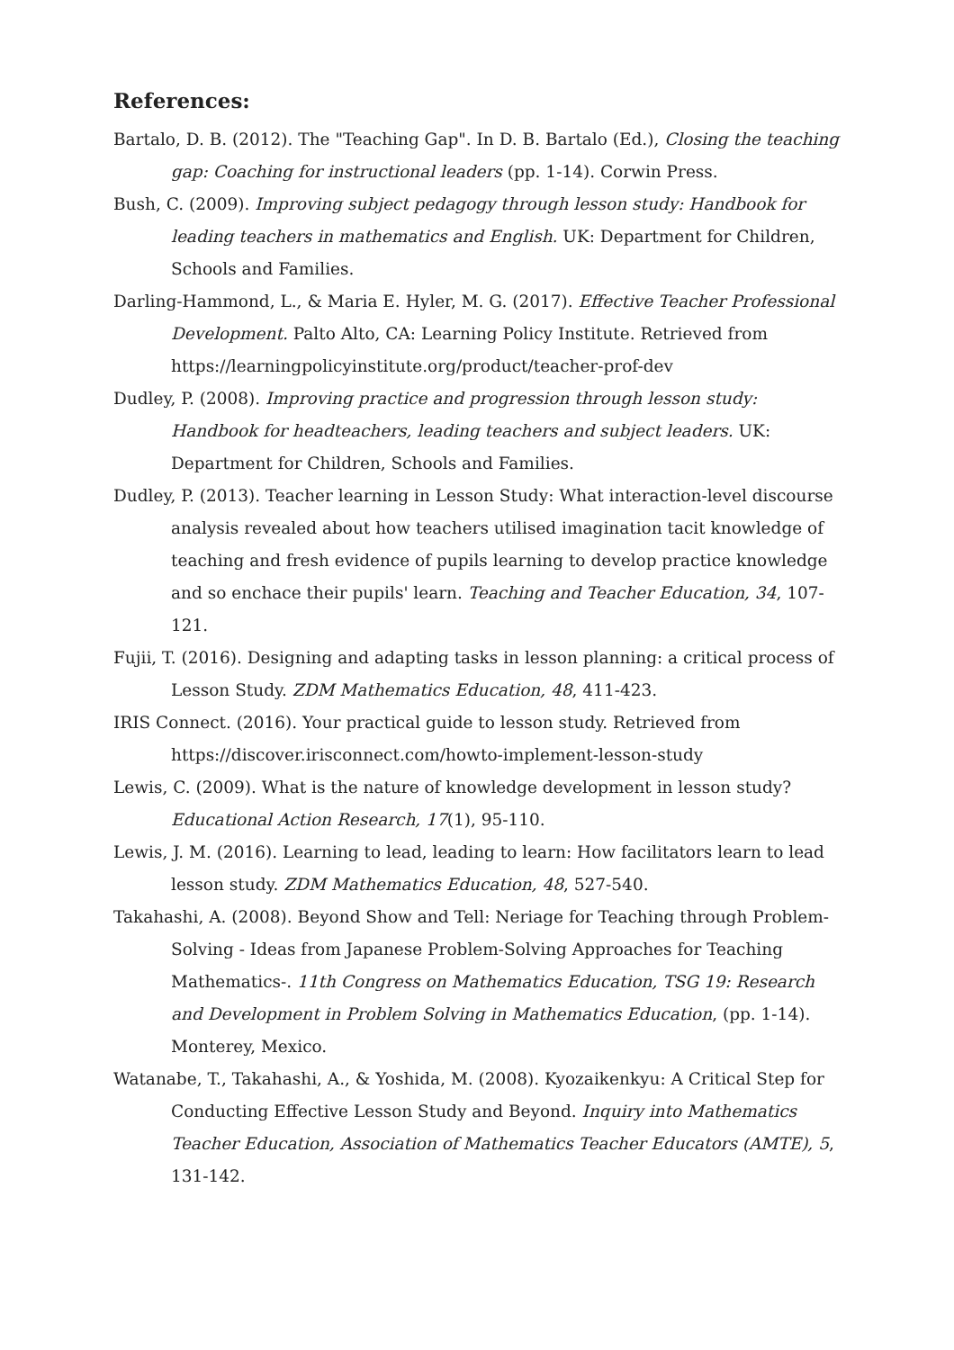References:
Bartalo, D. B. (2012). The "Teaching Gap". In D. B. Bartalo (Ed.), Closing the teaching gap: Coaching for instructional leaders (pp. 1-14). Corwin Press.
Bush, C. (2009). Improving subject pedagogy through lesson study: Handbook for leading teachers in mathematics and English. UK: Department for Children, Schools and Families.
Darling-Hammond, L., & Maria E. Hyler, M. G. (2017). Effective Teacher Professional Development. Palto Alto, CA: Learning Policy Institute. Retrieved from https://learningpolicyinstitute.org/product/teacher-prof-dev
Dudley, P. (2008). Improving practice and progression through lesson study: Handbook for headteachers, leading teachers and subject leaders. UK: Department for Children, Schools and Families.
Dudley, P. (2013). Teacher learning in Lesson Study: What interaction-level discourse analysis revealed about how teachers utilised imagination tacit knowledge of teaching and fresh evidence of pupils learning to develop practice knowledge and so enchace their pupils' learn. Teaching and Teacher Education, 34, 107-121.
Fujii, T. (2016). Designing and adapting tasks in lesson planning: a critical process of Lesson Study. ZDM Mathematics Education, 48, 411-423.
IRIS Connect. (2016). Your practical guide to lesson study. Retrieved from https://discover.irisconnect.com/howto-implement-lesson-study
Lewis, C. (2009). What is the nature of knowledge development in lesson study? Educational Action Research, 17(1), 95-110.
Lewis, J. M. (2016). Learning to lead, leading to learn: How facilitators learn to lead lesson study. ZDM Mathematics Education, 48, 527-540.
Takahashi, A. (2008). Beyond Show and Tell: Neriage for Teaching through Problem-Solving - Ideas from Japanese Problem-Solving Approaches for Teaching Mathematics-. 11th Congress on Mathematics Education, TSG 19: Research and Development in Problem Solving in Mathematics Education, (pp. 1-14). Monterey, Mexico.
Watanabe, T., Takahashi, A., & Yoshida, M. (2008). Kyozaikenkyu: A Critical Step for Conducting Effective Lesson Study and Beyond. Inquiry into Mathematics Teacher Education, Association of Mathematics Teacher Educators (AMTE), 5, 131-142.